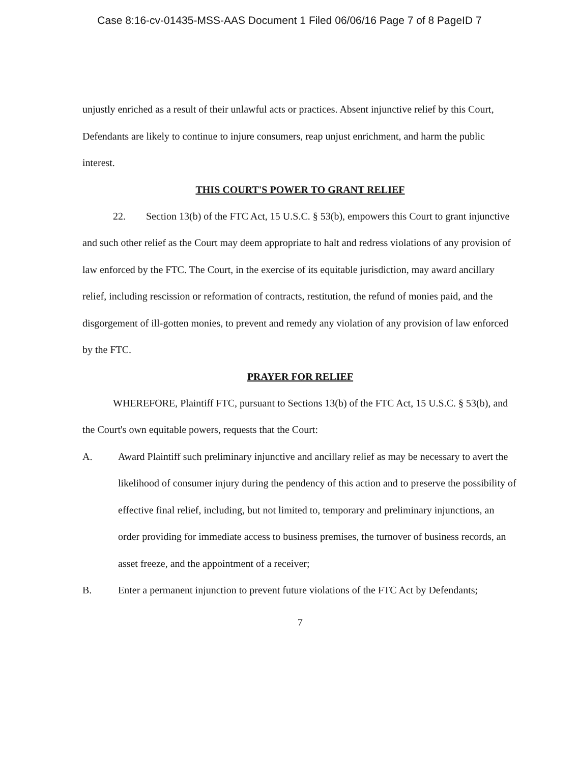Case 8:16-cv-01435-MSS-AAS Document 1 Filed 06/06/16 Page 7 of 8 PageID 7
unjustly enriched as a result of their unlawful acts or practices. Absent injunctive relief by this Court, Defendants are likely to continue to injure consumers, reap unjust enrichment, and harm the public interest.
THIS COURT'S POWER TO GRANT RELIEF
22. Section 13(b) of the FTC Act, 15 U.S.C. § 53(b), empowers this Court to grant injunctive and such other relief as the Court may deem appropriate to halt and redress violations of any provision of law enforced by the FTC. The Court, in the exercise of its equitable jurisdiction, may award ancillary relief, including rescission or reformation of contracts, restitution, the refund of monies paid, and the disgorgement of ill-gotten monies, to prevent and remedy any violation of any provision of law enforced by the FTC.
PRAYER FOR RELIEF
WHEREFORE, Plaintiff FTC, pursuant to Sections 13(b) of the FTC Act, 15 U.S.C. § 53(b), and the Court's own equitable powers, requests that the Court:
A. Award Plaintiff such preliminary injunctive and ancillary relief as may be necessary to avert the likelihood of consumer injury during the pendency of this action and to preserve the possibility of effective final relief, including, but not limited to, temporary and preliminary injunctions, an order providing for immediate access to business premises, the turnover of business records, an asset freeze, and the appointment of a receiver;
B. Enter a permanent injunction to prevent future violations of the FTC Act by Defendants;
7